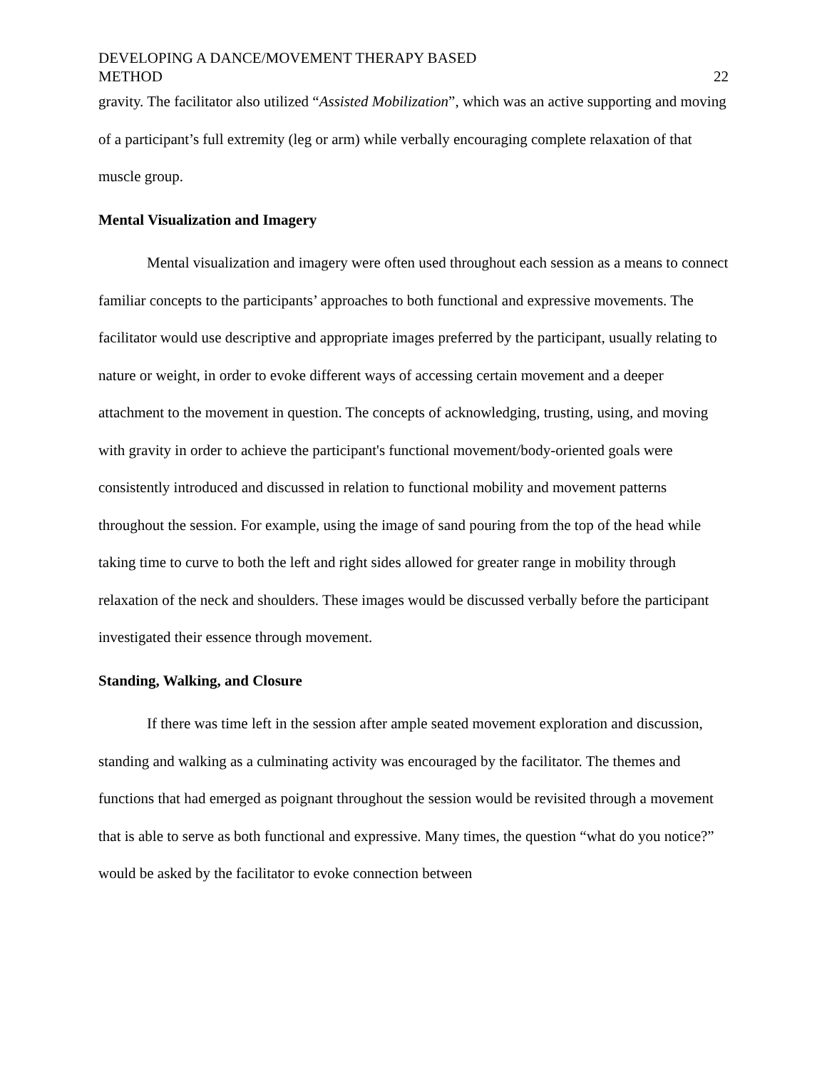DEVELOPING A DANCE/MOVEMENT THERAPY BASED
METHOD
22
gravity. The facilitator also utilized “Assisted Mobilization”, which was an active supporting and moving of a participant’s full extremity (leg or arm) while verbally encouraging complete relaxation of that muscle group.
Mental Visualization and Imagery
Mental visualization and imagery were often used throughout each session as a means to connect familiar concepts to the participants’ approaches to both functional and expressive movements. The facilitator would use descriptive and appropriate images preferred by the participant, usually relating to nature or weight, in order to evoke different ways of accessing certain movement and a deeper attachment to the movement in question. The concepts of acknowledging, trusting, using, and moving with gravity in order to achieve the participant's functional movement/body-oriented goals were consistently introduced and discussed in relation to functional mobility and movement patterns throughout the session. For example, using the image of sand pouring from the top of the head while taking time to curve to both the left and right sides allowed for greater range in mobility through relaxation of the neck and shoulders. These images would be discussed verbally before the participant investigated their essence through movement.
Standing, Walking, and Closure
If there was time left in the session after ample seated movement exploration and discussion, standing and walking as a culminating activity was encouraged by the facilitator. The themes and functions that had emerged as poignant throughout the session would be revisited through a movement that is able to serve as both functional and expressive. Many times, the question “what do you notice?” would be asked by the facilitator to evoke connection between